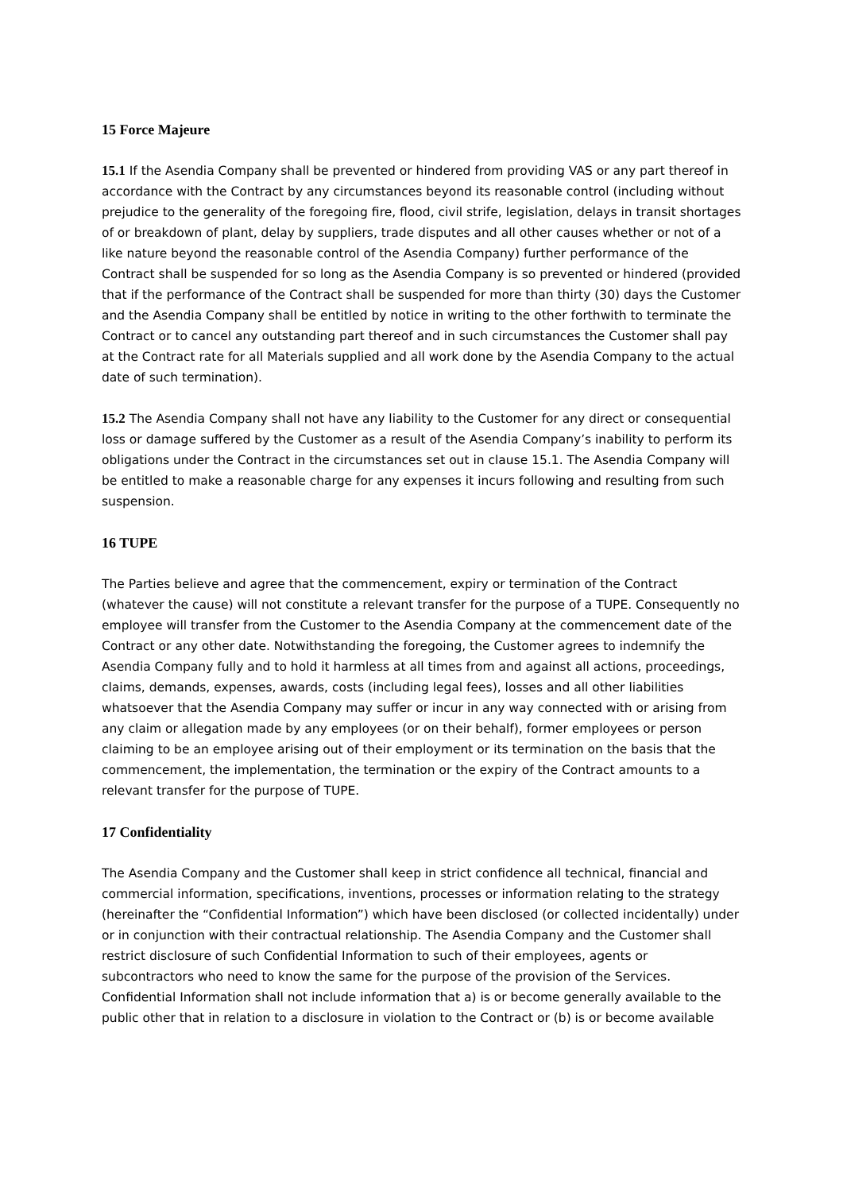15 Force Majeure
15.1 If the Asendia Company shall be prevented or hindered from providing VAS or any part thereof in accordance with the Contract by any circumstances beyond its reasonable control (including without prejudice to the generality of the foregoing fire, flood, civil strife, legislation, delays in transit shortages of or breakdown of plant, delay by suppliers, trade disputes and all other causes whether or not of a like nature beyond the reasonable control of the Asendia Company) further performance of the Contract shall be suspended for so long as the Asendia Company is so prevented or hindered (provided that if the performance of the Contract shall be suspended for more than thirty (30) days the Customer and the Asendia Company shall be entitled by notice in writing to the other forthwith to terminate the Contract or to cancel any outstanding part thereof and in such circumstances the Customer shall pay at the Contract rate for all Materials supplied and all work done by the Asendia Company to the actual date of such termination).
15.2 The Asendia Company shall not have any liability to the Customer for any direct or consequential loss or damage suffered by the Customer as a result of the Asendia Company’s inability to perform its obligations under the Contract in the circumstances set out in clause 15.1. The Asendia Company will be entitled to make a reasonable charge for any expenses it incurs following and resulting from such suspension.
16 TUPE
The Parties believe and agree that the commencement, expiry or termination of the Contract (whatever the cause) will not constitute a relevant transfer for the purpose of a TUPE. Consequently no employee will transfer from the Customer to the Asendia Company at the commencement date of the Contract or any other date. Notwithstanding the foregoing, the Customer agrees to indemnify the Asendia Company fully and to hold it harmless at all times from and against all actions, proceedings, claims, demands, expenses, awards, costs (including legal fees), losses and all other liabilities whatsoever that the Asendia Company may suffer or incur in any way connected with or arising from any claim or allegation made by any employees (or on their behalf), former employees or person claiming to be an employee arising out of their employment or its termination on the basis that the commencement, the implementation, the termination or the expiry of the Contract amounts to a relevant transfer for the purpose of TUPE.
17 Confidentiality
The Asendia Company and the Customer shall keep in strict confidence all technical, financial and commercial information, specifications, inventions, processes or information relating to the strategy (hereinafter the “Confidential Information”) which have been disclosed (or collected incidentally) under or in conjunction with their contractual relationship. The Asendia Company and the Customer shall restrict disclosure of such Confidential Information to such of their employees, agents or subcontractors who need to know the same for the purpose of the provision of the Services. Confidential Information shall not include information that a) is or become generally available to the public other that in relation to a disclosure in violation to the Contract or (b) is or become available